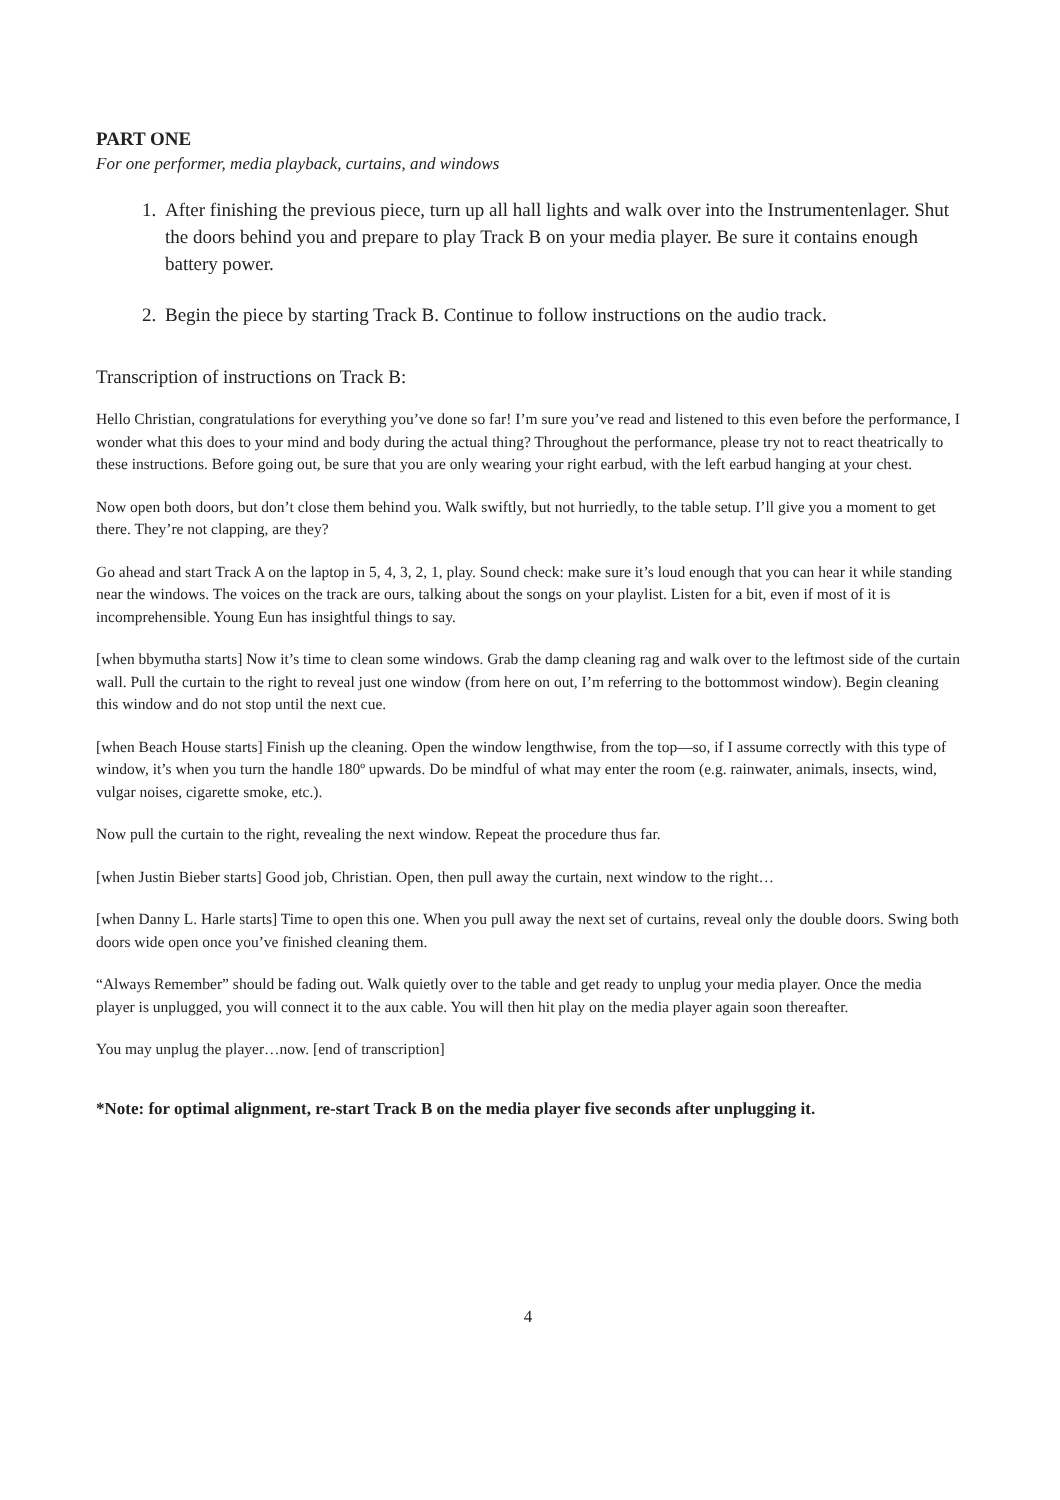PART ONE
For one performer, media playback, curtains, and windows
1. After finishing the previous piece, turn up all hall lights and walk over into the Instrumentenlager. Shut the doors behind you and prepare to play Track B on your media player. Be sure it contains enough battery power.
2. Begin the piece by starting Track B. Continue to follow instructions on the audio track.
Transcription of instructions on Track B:
Hello Christian, congratulations for everything you’ve done so far! I’m sure you’ve read and listened to this even before the performance, I wonder what this does to your mind and body during the actual thing? Throughout the performance, please try not to react theatrically to these instructions. Before going out, be sure that you are only wearing your right earbud, with the left earbud hanging at your chest.
Now open both doors, but don’t close them behind you. Walk swiftly, but not hurriedly, to the table setup. I’ll give you a moment to get there. They’re not clapping, are they?
Go ahead and start Track A on the laptop in 5, 4, 3, 2, 1, play. Sound check: make sure it’s loud enough that you can hear it while standing near the windows. The voices on the track are ours, talking about the songs on your playlist. Listen for a bit, even if most of it is incomprehensible. Young Eun has insightful things to say.
[when bbymutha starts] Now it’s time to clean some windows. Grab the damp cleaning rag and walk over to the leftmost side of the curtain wall. Pull the curtain to the right to reveal just one window (from here on out, I’m referring to the bottommost window). Begin cleaning this window and do not stop until the next cue.
[when Beach House starts] Finish up the cleaning. Open the window lengthwise, from the top—so, if I assume correctly with this type of window, it’s when you turn the handle 180º upwards. Do be mindful of what may enter the room (e.g. rainwater, animals, insects, wind, vulgar noises, cigarette smoke, etc.).
Now pull the curtain to the right, revealing the next window. Repeat the procedure thus far.
[when Justin Bieber starts] Good job, Christian. Open, then pull away the curtain, next window to the right…
[when Danny L. Harle starts] Time to open this one. When you pull away the next set of curtains, reveal only the double doors. Swing both doors wide open once you’ve finished cleaning them.
“Always Remember” should be fading out. Walk quietly over to the table and get ready to unplug your media player. Once the media player is unplugged, you will connect it to the aux cable. You will then hit play on the media player again soon thereafter.
You may unplug the player…now. [end of transcription]
*Note: for optimal alignment, re-start Track B on the media player five seconds after unplugging it.
4